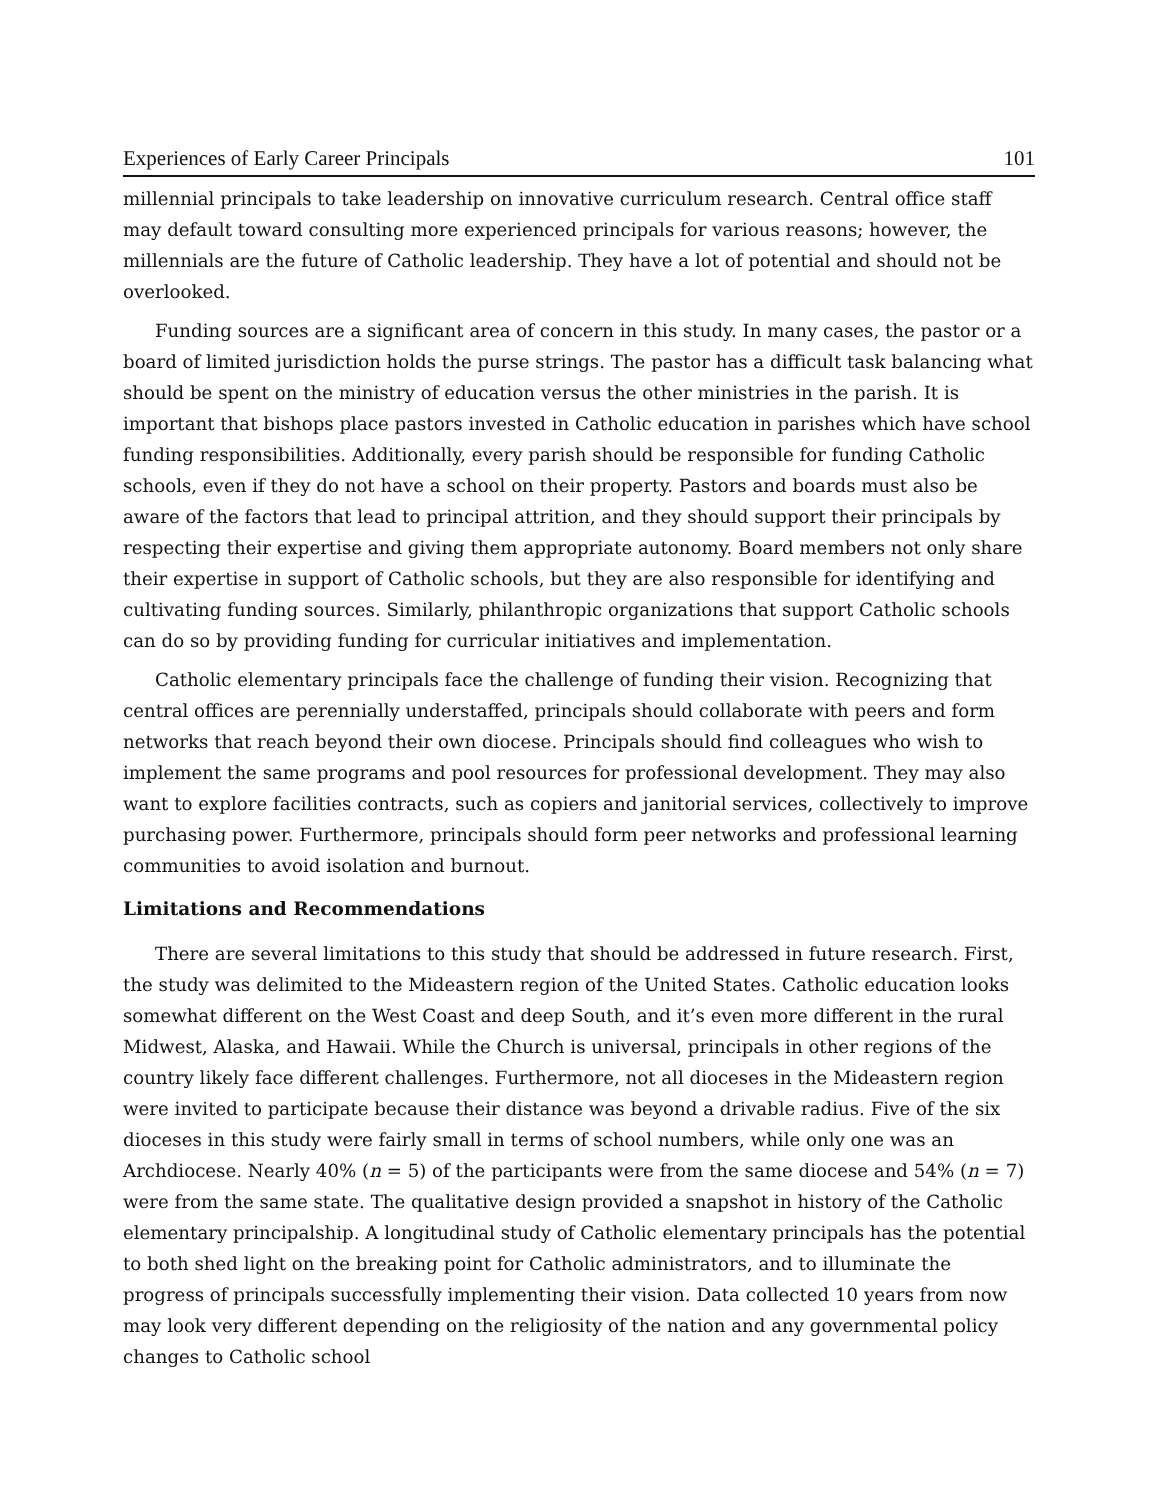Experiences of Early Career Principals 101
millennial principals to take leadership on innovative curriculum research. Central office staff may default toward consulting more experienced principals for various reasons; however, the millennials are the future of Catholic leadership. They have a lot of potential and should not be overlooked.
Funding sources are a significant area of concern in this study. In many cases, the pastor or a board of limited jurisdiction holds the purse strings. The pastor has a difficult task balancing what should be spent on the ministry of education versus the other ministries in the parish. It is important that bishops place pastors invested in Catholic education in parishes which have school funding responsibilities. Additionally, every parish should be responsible for funding Catholic schools, even if they do not have a school on their property. Pastors and boards must also be aware of the factors that lead to principal attrition, and they should support their principals by respecting their expertise and giving them appropriate autonomy. Board members not only share their expertise in support of Catholic schools, but they are also responsible for identifying and cultivating funding sources. Similarly, philanthropic organizations that support Catholic schools can do so by providing funding for curricular initiatives and implementation.
Catholic elementary principals face the challenge of funding their vision. Recognizing that central offices are perennially understaffed, principals should collaborate with peers and form networks that reach beyond their own diocese. Principals should find colleagues who wish to implement the same programs and pool resources for professional development. They may also want to explore facilities contracts, such as copiers and janitorial services, collectively to improve purchasing power. Furthermore, principals should form peer networks and professional learning communities to avoid isolation and burnout.
Limitations and Recommendations
There are several limitations to this study that should be addressed in future research. First, the study was delimited to the Mideastern region of the United States. Catholic education looks somewhat different on the West Coast and deep South, and it’s even more different in the rural Midwest, Alaska, and Hawaii. While the Church is universal, principals in other regions of the country likely face different challenges. Furthermore, not all dioceses in the Mideastern region were invited to participate because their distance was beyond a drivable radius. Five of the six dioceses in this study were fairly small in terms of school numbers, while only one was an Archdiocese. Nearly 40% (n = 5) of the participants were from the same diocese and 54% (n = 7) were from the same state. The qualitative design provided a snapshot in history of the Catholic elementary principalship. A longitudinal study of Catholic elementary principals has the potential to both shed light on the breaking point for Catholic administrators, and to illuminate the progress of principals successfully implementing their vision. Data collected 10 years from now may look very different depending on the religiosity of the nation and any governmental policy changes to Catholic school